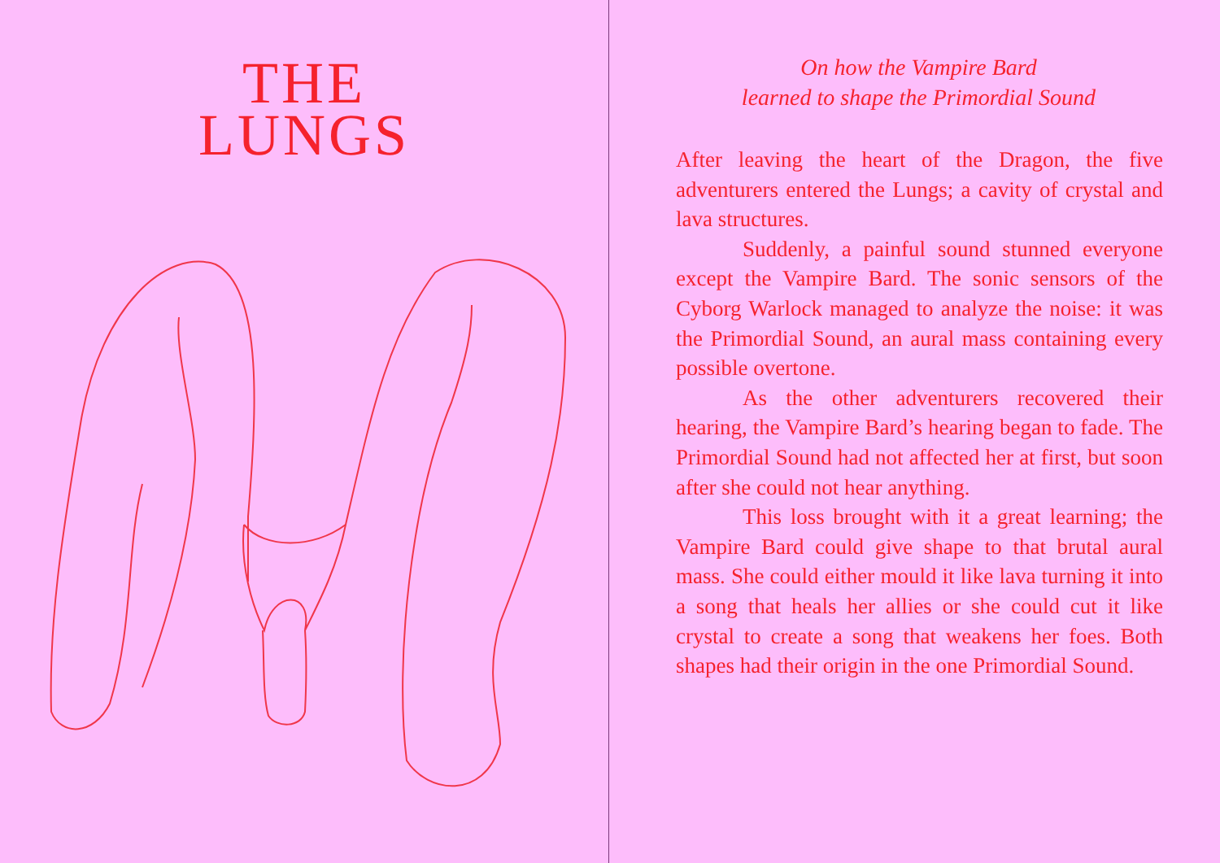THE
LUNGS
On how the Vampire Bard
learned to shape the Primordial Sound
After leaving the heart of the Dragon, the five adventurers entered the Lungs; a cavity of crystal and lava structures.
Suddenly, a painful sound stunned everyone except the Vampire Bard. The sonic sensors of the Cyborg Warlock managed to analyze the noise: it was the Primordial Sound, an aural mass containing every possible overtone.
As the other adventurers recovered their hearing, the Vampire Bard’s hearing began to fade. The Primordial Sound had not affected her at first, but soon after she could not hear anything.
This loss brought with it a great learning; the Vampire Bard could give shape to that brutal aural mass. She could either mould it like lava turning it into a song that heals her allies or she could cut it like crystal to create a song that weakens her foes. Both shapes had their origin in the one Primordial Sound.